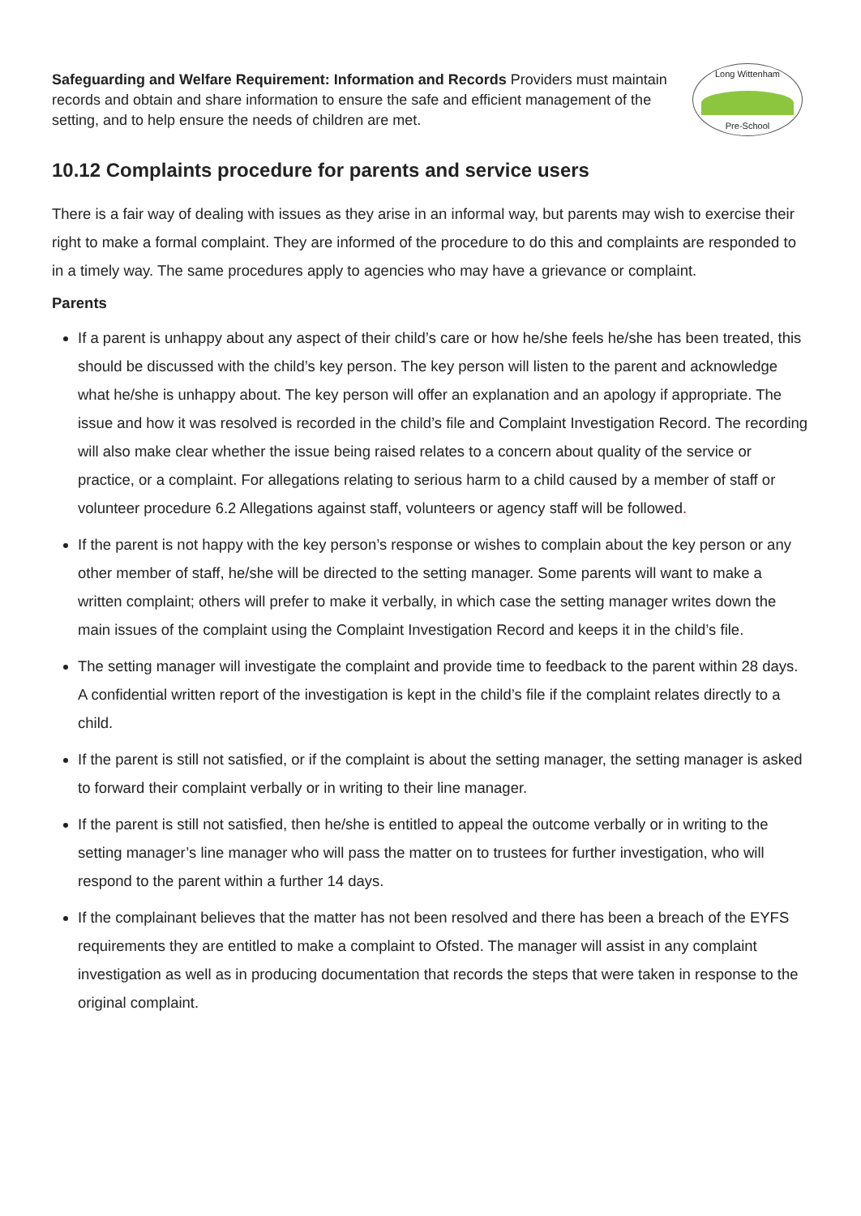Safeguarding and Welfare Requirement: Information and Records Providers must maintain records and obtain and share information to ensure the safe and efficient management of the setting, and to help ensure the needs of children are met.
Long Wittenham
Pre-School
10.12 Complaints procedure for parents and service users
There is a fair way of dealing with issues as they arise in an informal way, but parents may wish to exercise their right to make a formal complaint. They are informed of the procedure to do this and complaints are responded to in a timely way. The same procedures apply to agencies who may have a grievance or complaint.
Parents
If a parent is unhappy about any aspect of their child’s care or how he/she feels he/she has been treated, this should be discussed with the child’s key person. The key person will listen to the parent and acknowledge what he/she is unhappy about. The key person will offer an explanation and an apology if appropriate. The issue and how it was resolved is recorded in the child’s file and Complaint Investigation Record. The recording will also make clear whether the issue being raised relates to a concern about quality of the service or practice, or a complaint. For allegations relating to serious harm to a child caused by a member of staff or volunteer procedure 6.2 Allegations against staff, volunteers or agency staff will be followed.
If the parent is not happy with the key person’s response or wishes to complain about the key person or any other member of staff, he/she will be directed to the setting manager. Some parents will want to make a written complaint; others will prefer to make it verbally, in which case the setting manager writes down the main issues of the complaint using the Complaint Investigation Record and keeps it in the child’s file.
The setting manager will investigate the complaint and provide time to feedback to the parent within 28 days. A confidential written report of the investigation is kept in the child’s file if the complaint relates directly to a child.
If the parent is still not satisfied, or if the complaint is about the setting manager, the setting manager is asked to forward their complaint verbally or in writing to their line manager.
If the parent is still not satisfied, then he/she is entitled to appeal the outcome verbally or in writing to the setting manager’s line manager who will pass the matter on to trustees for further investigation, who will respond to the parent within a further 14 days.
If the complainant believes that the matter has not been resolved and there has been a breach of the EYFS requirements they are entitled to make a complaint to Ofsted. The manager will assist in any complaint investigation as well as in producing documentation that records the steps that were taken in response to the original complaint.